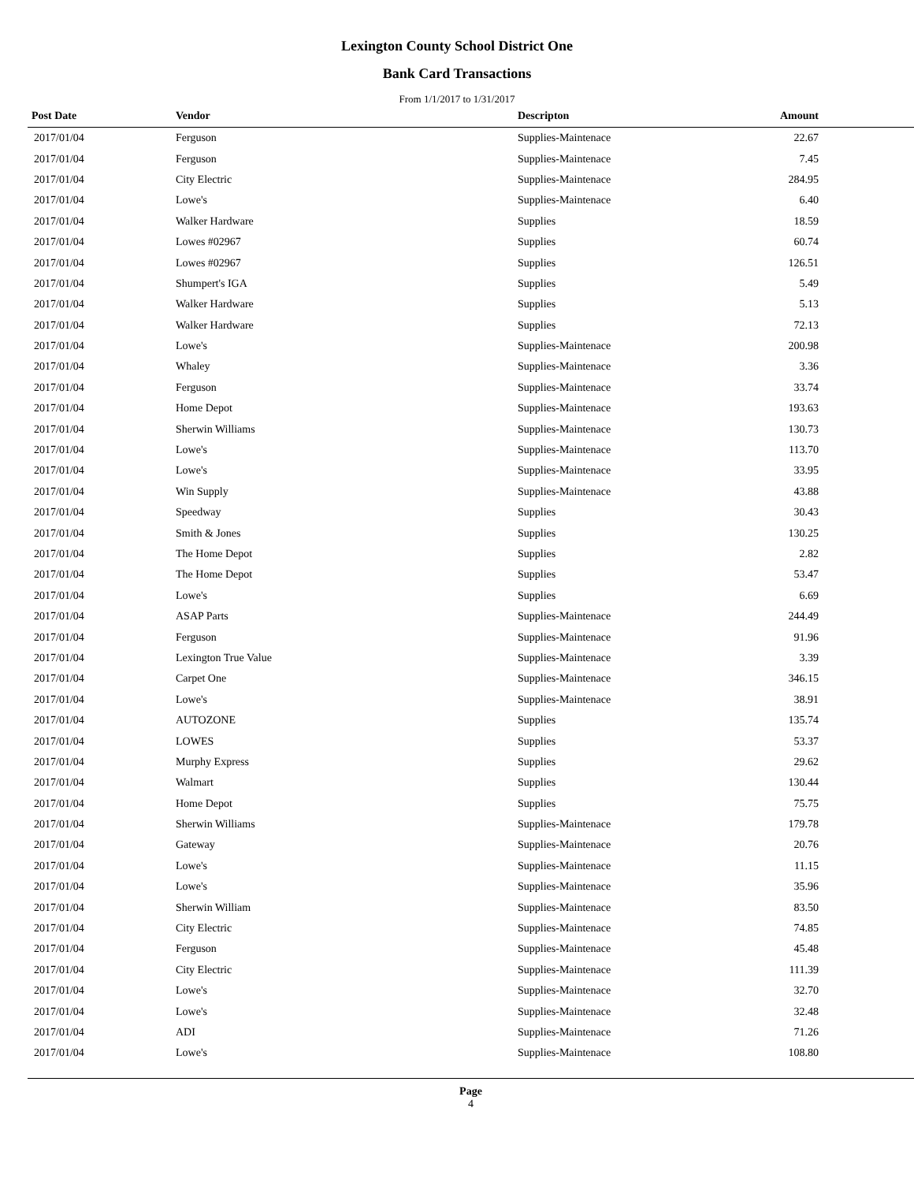Lexington County School District One
Bank Card Transactions
From 1/1/2017 to 1/31/2017
| Post Date | Vendor | Descripton | Amount | |
| --- | --- | --- | --- | --- |
| 2017/01/04 | Ferguson | Supplies-Maintenace | 22.67 | |
| 2017/01/04 | Ferguson | Supplies-Maintenace | 7.45 | |
| 2017/01/04 | City Electric | Supplies-Maintenace | 284.95 | |
| 2017/01/04 | Lowe's | Supplies-Maintenace | 6.40 | |
| 2017/01/04 | Walker Hardware | Supplies | 18.59 | |
| 2017/01/04 | Lowes #02967 | Supplies | 60.74 | |
| 2017/01/04 | Lowes #02967 | Supplies | 126.51 | |
| 2017/01/04 | Shumpert's IGA | Supplies | 5.49 | |
| 2017/01/04 | Walker Hardware | Supplies | 5.13 | |
| 2017/01/04 | Walker Hardware | Supplies | 72.13 | |
| 2017/01/04 | Lowe's | Supplies-Maintenace | 200.98 | |
| 2017/01/04 | Whaley | Supplies-Maintenace | 3.36 | |
| 2017/01/04 | Ferguson | Supplies-Maintenace | 33.74 | |
| 2017/01/04 | Home Depot | Supplies-Maintenace | 193.63 | |
| 2017/01/04 | Sherwin Williams | Supplies-Maintenace | 130.73 | |
| 2017/01/04 | Lowe's | Supplies-Maintenace | 113.70 | |
| 2017/01/04 | Lowe's | Supplies-Maintenace | 33.95 | |
| 2017/01/04 | Win Supply | Supplies-Maintenace | 43.88 | |
| 2017/01/04 | Speedway | Supplies | 30.43 | |
| 2017/01/04 | Smith & Jones | Supplies | 130.25 | |
| 2017/01/04 | The Home Depot | Supplies | 2.82 | |
| 2017/01/04 | The Home Depot | Supplies | 53.47 | |
| 2017/01/04 | Lowe's | Supplies | 6.69 | |
| 2017/01/04 | ASAP Parts | Supplies-Maintenace | 244.49 | |
| 2017/01/04 | Ferguson | Supplies-Maintenace | 91.96 | |
| 2017/01/04 | Lexington True Value | Supplies-Maintenace | 3.39 | |
| 2017/01/04 | Carpet One | Supplies-Maintenace | 346.15 | |
| 2017/01/04 | Lowe's | Supplies-Maintenace | 38.91 | |
| 2017/01/04 | AUTOZONE | Supplies | 135.74 | |
| 2017/01/04 | LOWES | Supplies | 53.37 | |
| 2017/01/04 | Murphy Express | Supplies | 29.62 | |
| 2017/01/04 | Walmart | Supplies | 130.44 | |
| 2017/01/04 | Home Depot | Supplies | 75.75 | |
| 2017/01/04 | Sherwin Williams | Supplies-Maintenace | 179.78 | |
| 2017/01/04 | Gateway | Supplies-Maintenace | 20.76 | |
| 2017/01/04 | Lowe's | Supplies-Maintenace | 11.15 | |
| 2017/01/04 | Lowe's | Supplies-Maintenace | 35.96 | |
| 2017/01/04 | Sherwin William | Supplies-Maintenace | 83.50 | |
| 2017/01/04 | City Electric | Supplies-Maintenace | 74.85 | |
| 2017/01/04 | Ferguson | Supplies-Maintenace | 45.48 | |
| 2017/01/04 | City Electric | Supplies-Maintenace | 111.39 | |
| 2017/01/04 | Lowe's | Supplies-Maintenace | 32.70 | |
| 2017/01/04 | Lowe's | Supplies-Maintenace | 32.48 | |
| 2017/01/04 | ADI | Supplies-Maintenace | 71.26 | |
| 2017/01/04 | Lowe's | Supplies-Maintenace | 108.80 | |
Page
4